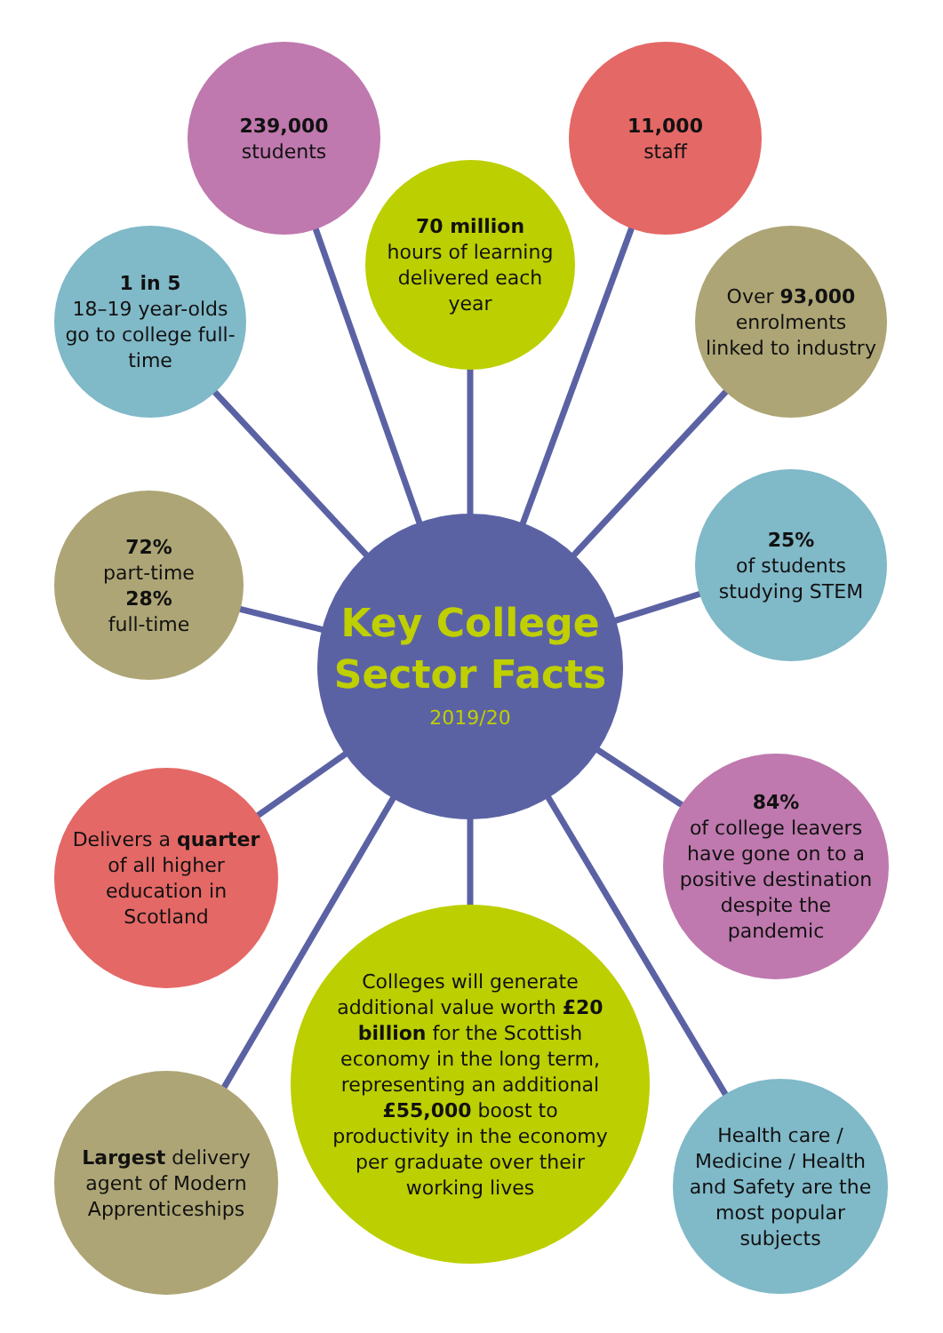239,000
students
11,000
staff
70 million
hours of learning delivered each year
1 in 5
18–19 year-olds go to college full-time
Over 93,000 enrolments linked to industry
72%
part-time
28%
full-time
25%
of students studying STEM
Key College Sector Facts
2019/20
Delivers a quarter of all higher education in Scotland
84%
of college leavers have gone on to a positive destination despite the pandemic
Colleges will generate additional value worth £20 billion for the Scottish economy in the long term, representing an additional £55,000 boost to productivity in the economy per graduate over their working lives
Largest delivery agent of Modern Apprenticeships
Health care / Medicine / Health and Safety are the most popular subjects